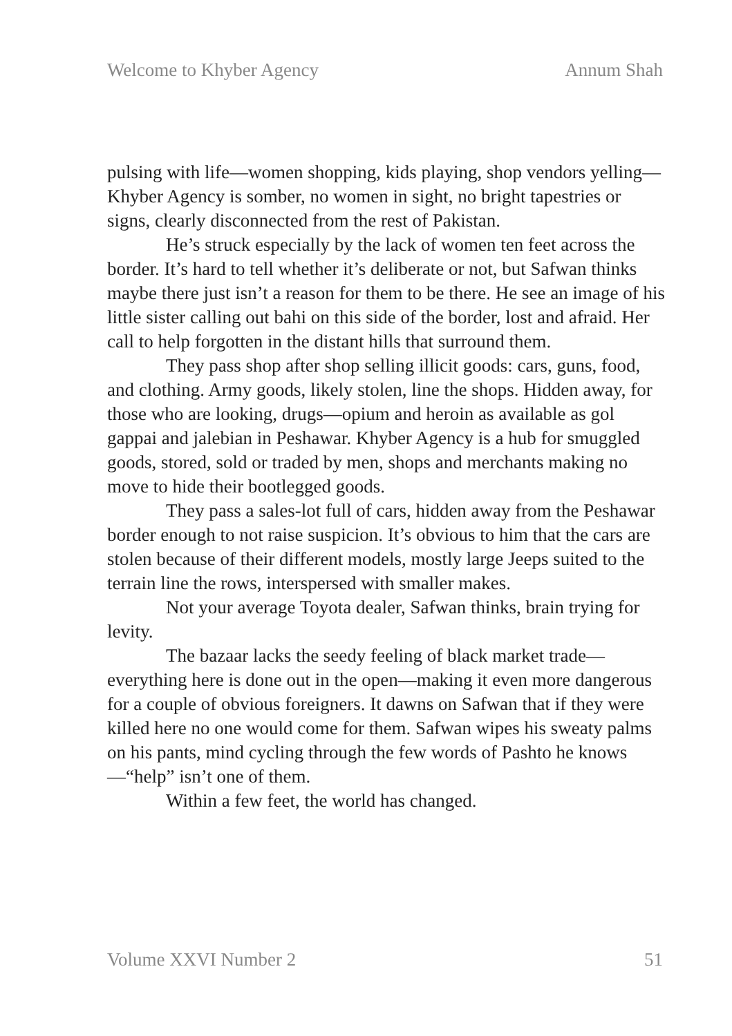Welcome to Khyber Agency Annum Shah
pulsing with life—women shopping, kids playing, shop vendors yelling—Khyber Agency is somber, no women in sight, no bright tapestries or signs, clearly disconnected from the rest of Pakistan.
He’s struck especially by the lack of women ten feet across the border. It’s hard to tell whether it’s deliberate or not, but Safwan thinks maybe there just isn’t a reason for them to be there. He see an image of his little sister calling out bahi on this side of the border, lost and afraid. Her call to help forgotten in the distant hills that surround them.
They pass shop after shop selling illicit goods: cars, guns, food, and clothing. Army goods, likely stolen, line the shops. Hidden away, for those who are looking, drugs—opium and heroin as available as gol gappai and jalebian in Peshawar. Khyber Agency is a hub for smuggled goods, stored, sold or traded by men, shops and merchants making no move to hide their bootlegged goods.
They pass a sales-lot full of cars, hidden away from the Peshawar border enough to not raise suspicion. It’s obvious to him that the cars are stolen because of their different models, mostly large Jeeps suited to the terrain line the rows, interspersed with smaller makes.
Not your average Toyota dealer, Safwan thinks, brain trying for levity.
The bazaar lacks the seedy feeling of black market trade—everything here is done out in the open—making it even more dangerous for a couple of obvious foreigners. It dawns on Safwan that if they were killed here no one would come for them. Safwan wipes his sweaty palms on his pants, mind cycling through the few words of Pashto he knows—“help” isn’t one of them.
Within a few feet, the world has changed.
Volume XXVI Number 2 51